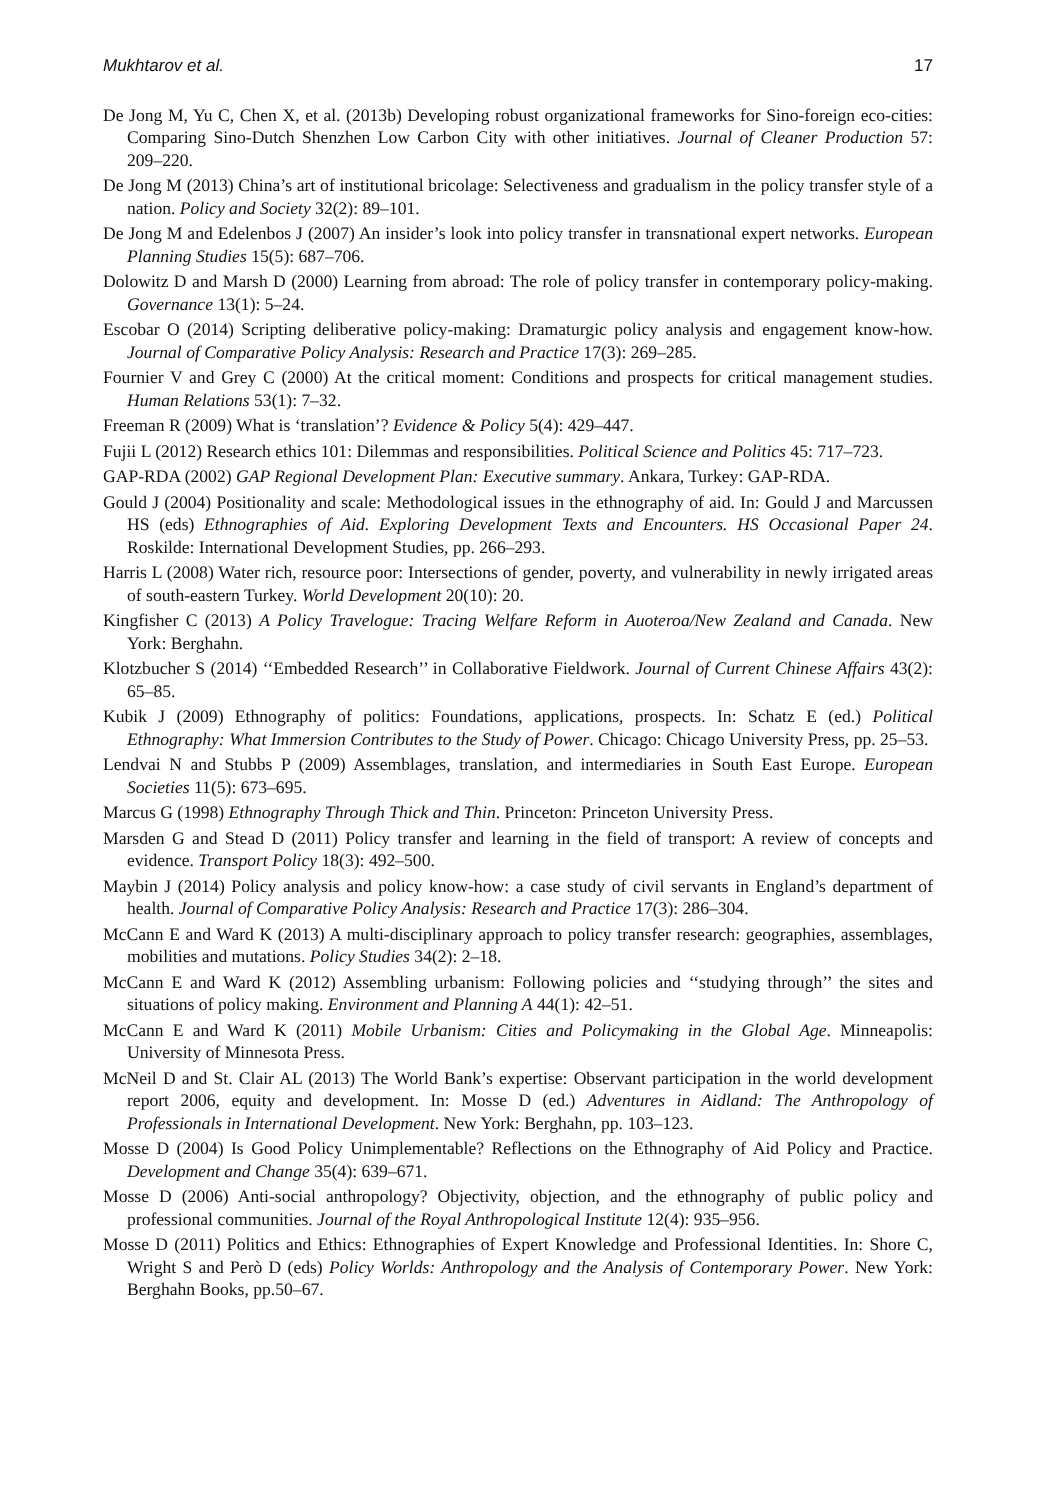Mukhtarov et al. 17
De Jong M, Yu C, Chen X, et al. (2013b) Developing robust organizational frameworks for Sino-foreign eco-cities: Comparing Sino-Dutch Shenzhen Low Carbon City with other initiatives. Journal of Cleaner Production 57: 209–220.
De Jong M (2013) China’s art of institutional bricolage: Selectiveness and gradualism in the policy transfer style of a nation. Policy and Society 32(2): 89–101.
De Jong M and Edelenbos J (2007) An insider’s look into policy transfer in transnational expert networks. European Planning Studies 15(5): 687–706.
Dolowitz D and Marsh D (2000) Learning from abroad: The role of policy transfer in contemporary policy-making. Governance 13(1): 5–24.
Escobar O (2014) Scripting deliberative policy-making: Dramaturgic policy analysis and engagement know-how. Journal of Comparative Policy Analysis: Research and Practice 17(3): 269–285.
Fournier V and Grey C (2000) At the critical moment: Conditions and prospects for critical management studies. Human Relations 53(1): 7–32.
Freeman R (2009) What is ‘translation’? Evidence & Policy 5(4): 429–447.
Fujii L (2012) Research ethics 101: Dilemmas and responsibilities. Political Science and Politics 45: 717–723.
GAP-RDA (2002) GAP Regional Development Plan: Executive summary. Ankara, Turkey: GAP-RDA.
Gould J (2004) Positionality and scale: Methodological issues in the ethnography of aid. In: Gould J and Marcussen HS (eds) Ethnographies of Aid. Exploring Development Texts and Encounters. HS Occasional Paper 24. Roskilde: International Development Studies, pp. 266–293.
Harris L (2008) Water rich, resource poor: Intersections of gender, poverty, and vulnerability in newly irrigated areas of south-eastern Turkey. World Development 20(10): 20.
Kingfisher C (2013) A Policy Travelogue: Tracing Welfare Reform in Auoteroa/New Zealand and Canada. New York: Berghahn.
Klotzbucher S (2014) ‘‘Embedded Research’’ in Collaborative Fieldwork. Journal of Current Chinese Affairs 43(2): 65–85.
Kubik J (2009) Ethnography of politics: Foundations, applications, prospects. In: Schatz E (ed.) Political Ethnography: What Immersion Contributes to the Study of Power. Chicago: Chicago University Press, pp. 25–53.
Lendvai N and Stubbs P (2009) Assemblages, translation, and intermediaries in South East Europe. European Societies 11(5): 673–695.
Marcus G (1998) Ethnography Through Thick and Thin. Princeton: Princeton University Press.
Marsden G and Stead D (2011) Policy transfer and learning in the field of transport: A review of concepts and evidence. Transport Policy 18(3): 492–500.
Maybin J (2014) Policy analysis and policy know-how: a case study of civil servants in England’s department of health. Journal of Comparative Policy Analysis: Research and Practice 17(3): 286–304.
McCann E and Ward K (2013) A multi-disciplinary approach to policy transfer research: geographies, assemblages, mobilities and mutations. Policy Studies 34(2): 2–18.
McCann E and Ward K (2012) Assembling urbanism: Following policies and ‘‘studying through’’ the sites and situations of policy making. Environment and Planning A 44(1): 42–51.
McCann E and Ward K (2011) Mobile Urbanism: Cities and Policymaking in the Global Age. Minneapolis: University of Minnesota Press.
McNeil D and St. Clair AL (2013) The World Bank’s expertise: Observant participation in the world development report 2006, equity and development. In: Mosse D (ed.) Adventures in Aidland: The Anthropology of Professionals in International Development. New York: Berghahn, pp. 103–123.
Mosse D (2004) Is Good Policy Unimplementable? Reflections on the Ethnography of Aid Policy and Practice. Development and Change 35(4): 639–671.
Mosse D (2006) Anti-social anthropology? Objectivity, objection, and the ethnography of public policy and professional communities. Journal of the Royal Anthropological Institute 12(4): 935–956.
Mosse D (2011) Politics and Ethics: Ethnographies of Expert Knowledge and Professional Identities. In: Shore C, Wright S and Però D (eds) Policy Worlds: Anthropology and the Analysis of Contemporary Power. New York: Berghahn Books, pp.50–67.